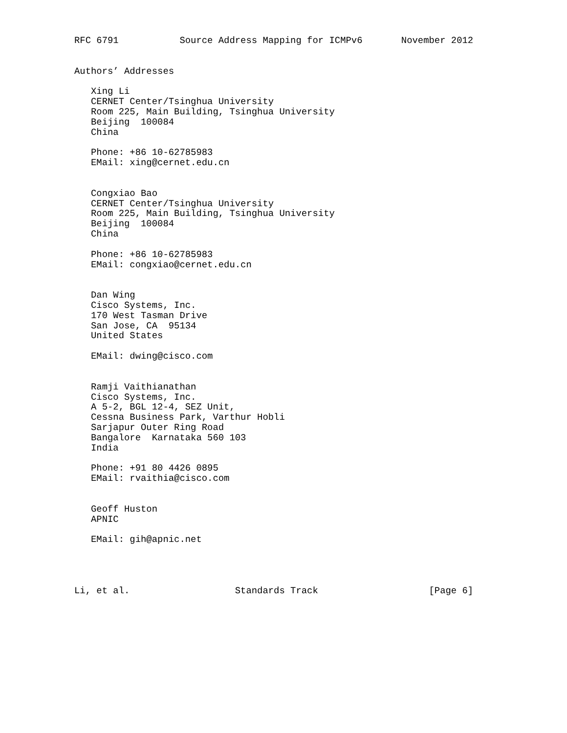RFC 6791           Source Address Mapping for ICMPv6       November 2012


Authors’ Addresses

   Xing Li
   CERNET Center/Tsinghua University
   Room 225, Main Building, Tsinghua University
   Beijing  100084
   China

   Phone: +86 10-62785983
   EMail: xing@cernet.edu.cn


   Congxiao Bao
   CERNET Center/Tsinghua University
   Room 225, Main Building, Tsinghua University
   Beijing  100084
   China

   Phone: +86 10-62785983
   EMail: congxiao@cernet.edu.cn


   Dan Wing
   Cisco Systems, Inc.
   170 West Tasman Drive
   San Jose, CA  95134
   United States

   EMail: dwing@cisco.com


   Ramji Vaithianathan
   Cisco Systems, Inc.
   A 5-2, BGL 12-4, SEZ Unit,
   Cessna Business Park, Varthur Hobli
   Sarjapur Outer Ring Road
   Bangalore  Karnataka 560 103
   India

   Phone: +91 80 4426 0895
   EMail: rvaithia@cisco.com


   Geoff Huston
   APNIC

   EMail: gih@apnic.net




Li, et al.                   Standards Track                    [Page 6]